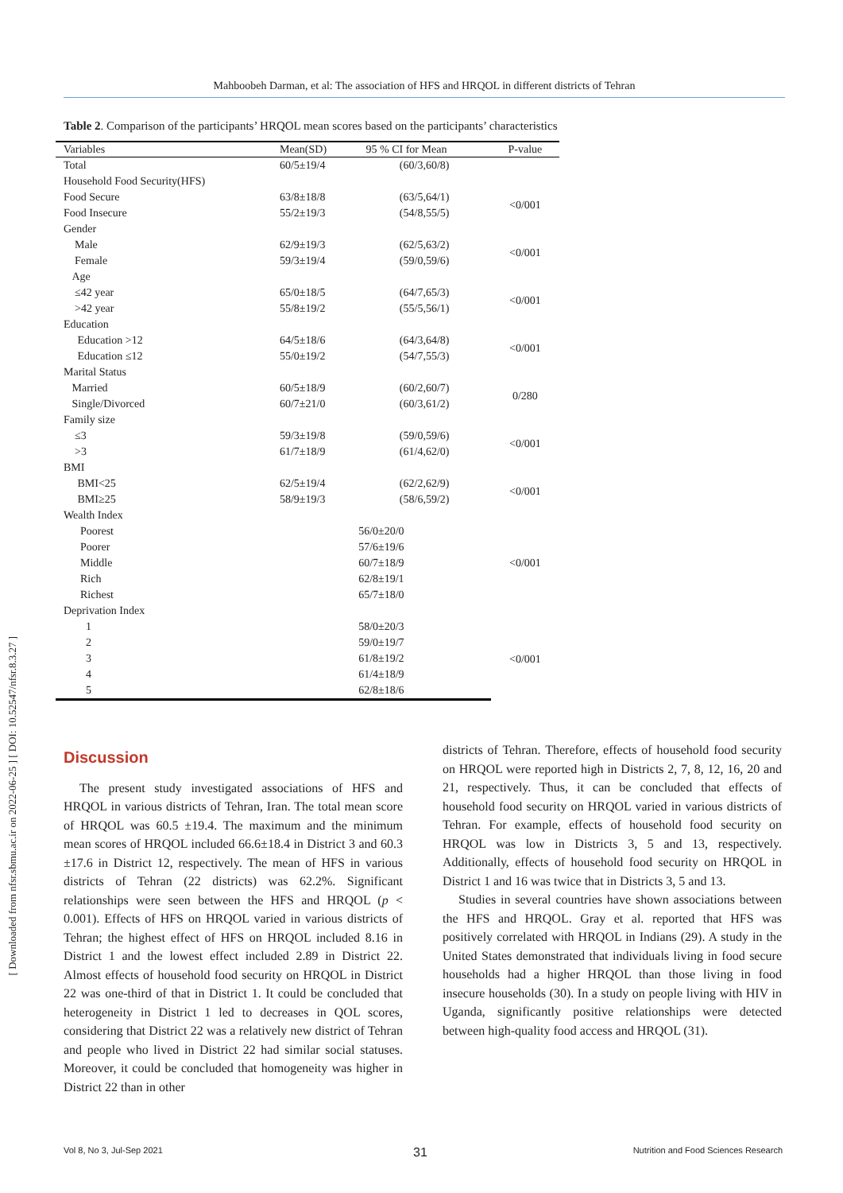Mahboobeh Darman, et al: The association of HFS and HRQOL in different districts of Tehran
[ Downloaded from nfsr.sbmu.ac.ir on 2022-06-25 ] [ DOI: 10.52547/nfsr.8.3.27 ]
Table 2. Comparison of the participants’ HRQOL mean scores based on the participants’ characteristics
| Variables | Mean(SD) | 95 % CI for Mean | P-value |
| --- | --- | --- | --- |
| Total | 60/5±19/4 | (60/3,60/8) | |
| Household Food Security(HFS) | | | |
| Food Secure | 63/8±18/8 | (63/5,64/1) | <0/001 |
| Food Insecure | 55/2±19/3 | (54/8,55/5) | |
| Gender | | | |
| Male | 62/9±19/3 | (62/5,63/2) | <0/001 |
| Female | 59/3±19/4 | (59/0,59/6) | |
| Age | | | |
| ≤42 year | 65/0±18/5 | (64/7,65/3) | <0/001 |
| >42 year | 55/8±19/2 | (55/5,56/1) | |
| Education | | | |
| Education >12 | 64/5±18/6 | (64/3,64/8) | <0/001 |
| Education ≤12 | 55/0±19/2 | (54/7,55/3) | |
| Marital Status | | | |
| Married | 60/5±18/9 | (60/2,60/7) | 0/280 |
| Single/Divorced | 60/7±21/0 | (60/3,61/2) | |
| Family size | | | |
| ≤3 | 59/3±19/8 | (59/0,59/6) | <0/001 |
| >3 | 61/7±18/9 | (61/4,62/0) | |
| BMI | | | |
| BMI<25 | 62/5±19/4 | (62/2,62/9) | <0/001 |
| BMI≥25 | 58/9±19/3 | (58/6,59/2) | |
| Wealth Index | | | |
| Poorest | 56/0±20/0 | | <0/001 |
| Poorer | 57/6±19/6 | | |
| Middle | 60/7±18/9 | | |
| Rich | 62/8±19/1 | | |
| Richest | 65/7±18/0 | | |
| Deprivation Index | | | |
| 1 | 58/0±20/3 | | <0/001 |
| 2 | 59/0±19/7 | | |
| 3 | 61/8±19/2 | | |
| 4 | 61/4±18/9 | | |
| 5 | 62/8±18/6 | | |
Discussion
The present study investigated associations of HFS and HRQOL in various districts of Tehran, Iran. The total mean score of HRQOL was 60.5 ±19.4. The maximum and the minimum mean scores of HRQOL included 66.6±18.4 in District 3 and 60.3 ±17.6 in District 12, respectively. The mean of HFS in various districts of Tehran (22 districts) was 62.2%. Significant relationships were seen between the HFS and HRQOL (p < 0.001). Effects of HFS on HRQOL varied in various districts of Tehran; the highest effect of HFS on HRQOL included 8.16 in District 1 and the lowest effect included 2.89 in District 22. Almost effects of household food security on HRQOL in District 22 was one-third of that in District 1. It could be concluded that heterogeneity in District 1 led to decreases in QOL scores, considering that District 22 was a relatively new district of Tehran and people who lived in District 22 had similar social statuses. Moreover, it could be concluded that homogeneity was higher in District 22 than in other
districts of Tehran. Therefore, effects of household food security on HRQOL were reported high in Districts 2, 7, 8, 12, 16, 20 and 21, respectively. Thus, it can be concluded that effects of household food security on HRQOL varied in various districts of Tehran. For example, effects of household food security on HRQOL was low in Districts 3, 5 and 13, respectively. Additionally, effects of household food security on HRQOL in District 1 and 16 was twice that in Districts 3, 5 and 13.
Studies in several countries have shown associations between the HFS and HRQOL. Gray et al. reported that HFS was positively correlated with HRQOL in Indians (29). A study in the United States demonstrated that individuals living in food secure households had a higher HRQOL than those living in food insecure households (30). In a study on people living with HIV in Uganda, significantly positive relationships were detected between high-quality food access and HRQOL (31).
31
Vol 8, No 3, Jul-Sep 2021 Nutrition and Food Sciences Research